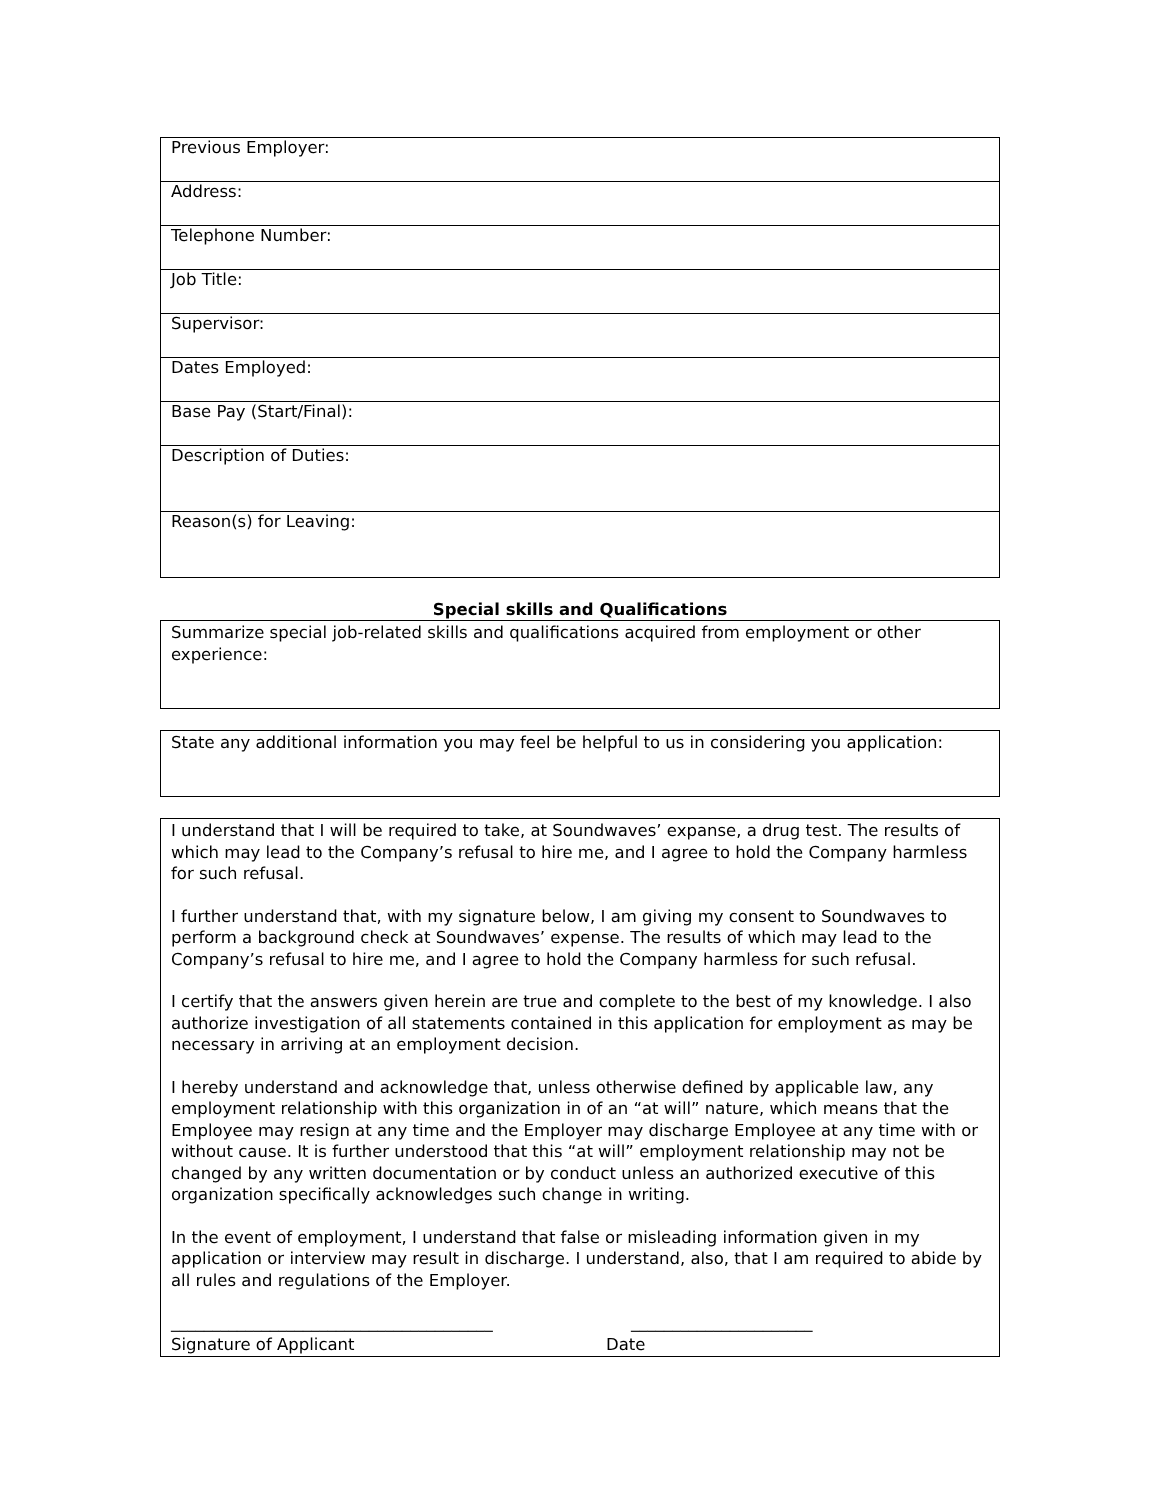| Previous Employer: |
| Address: |
| Telephone Number: |
| Job Title: |
| Supervisor: |
| Dates Employed: |
| Base Pay (Start/Final): |
| Description of Duties: |
| Reason(s) for Leaving: |
Special skills and Qualifications
Summarize special job-related skills and qualifications acquired from employment or other experience:
State any additional information you may feel be helpful to us in considering you application:
I understand that I will be required to take, at Soundwaves’ expanse, a drug test. The results of which may lead to the Company’s refusal to hire me, and I agree to hold the Company harmless for such refusal.
I further understand that, with my signature below, I am giving my consent to Soundwaves to perform a background check at Soundwaves’ expense. The results of which may lead to the Company’s refusal to hire me, and I agree to hold the Company harmless for such refusal.
I certify that the answers given herein are true and complete to the best of my knowledge. I also authorize investigation of all statements contained in this application for employment as may be necessary in arriving at an employment decision.
I hereby understand and acknowledge that, unless otherwise defined by applicable law, any employment relationship with this organization in of an “at will” nature, which means that the Employee may resign at any time and the Employer may discharge Employee at any time with or without cause. It is further understood that this “at will” employment relationship may not be changed by any written documentation or by conduct unless an authorized executive of this organization specifically acknowledges such change in writing.
In the event of employment, I understand that false or misleading information given in my application or interview may result in discharge. I understand, also, that I am required to abide by all rules and regulations of the Employer.
_______________________________________ ______________________
Signature of Applicant Date